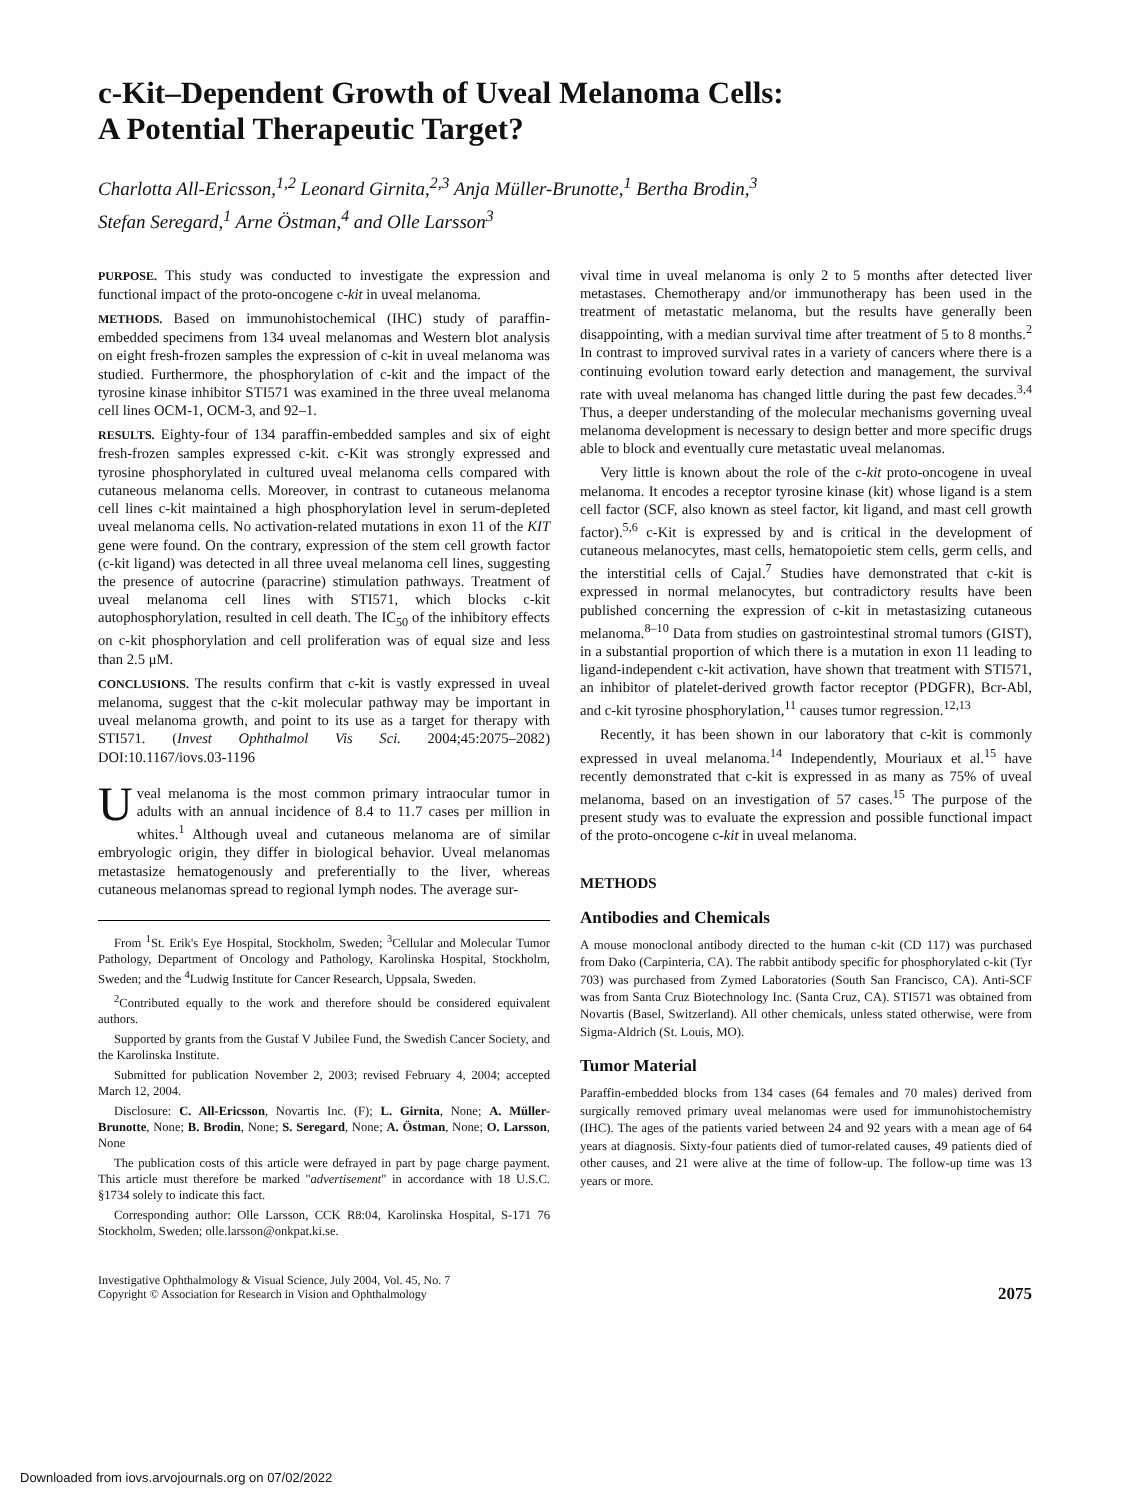c-Kit–Dependent Growth of Uveal Melanoma Cells:
A Potential Therapeutic Target?
Charlotta All-Ericsson,<sup>1,2</sup> Leonard Girnita,<sup>2,3</sup> Anja Müller-Brunotte,<sup>1</sup> Bertha Brodin,<sup>3</sup>
Stefan Seregard,<sup>1</sup> Arne Östman,<sup>4</sup> and Olle Larsson<sup>3</sup>
PURPOSE. This study was conducted to investigate the expression and functional impact of the proto-oncogene c-kit in uveal melanoma.
METHODS. Based on immunohistochemical (IHC) study of paraffin-embedded specimens from 134 uveal melanomas and Western blot analysis on eight fresh-frozen samples the expression of c-kit in uveal melanoma was studied. Furthermore, the phosphorylation of c-kit and the impact of the tyrosine kinase inhibitor STI571 was examined in the three uveal melanoma cell lines OCM-1, OCM-3, and 92–1.
RESULTS. Eighty-four of 134 paraffin-embedded samples and six of eight fresh-frozen samples expressed c-kit. c-Kit was strongly expressed and tyrosine phosphorylated in cultured uveal melanoma cells compared with cutaneous melanoma cells. Moreover, in contrast to cutaneous melanoma cell lines c-kit maintained a high phosphorylation level in serum-depleted uveal melanoma cells. No activation-related mutations in exon 11 of the KIT gene were found. On the contrary, expression of the stem cell growth factor (c-kit ligand) was detected in all three uveal melanoma cell lines, suggesting the presence of autocrine (paracrine) stimulation pathways. Treatment of uveal melanoma cell lines with STI571, which blocks c-kit autophosphorylation, resulted in cell death. The IC<sub>50</sub> of the inhibitory effects on c-kit phosphorylation and cell proliferation was of equal size and less than 2.5 μM.
CONCLUSIONS. The results confirm that c-kit is vastly expressed in uveal melanoma, suggest that the c-kit molecular pathway may be important in uveal melanoma growth, and point to its use as a target for therapy with STI571. (Invest Ophthalmol Vis Sci. 2004;45:2075–2082) DOI:10.1167/iovs.03-1196
Uveal melanoma is the most common primary intraocular tumor in adults with an annual incidence of 8.4 to 11.7 cases per million in whites.<sup>1</sup> Although uveal and cutaneous melanoma are of similar embryologic origin, they differ in biological behavior. Uveal melanomas metastasize hematogenously and preferentially to the liver, whereas cutaneous melanomas spread to regional lymph nodes. The average sur-
From <sup>1</sup>St. Erik's Eye Hospital, Stockholm, Sweden; <sup>3</sup>Cellular and Molecular Tumor Pathology, Department of Oncology and Pathology, Karolinska Hospital, Stockholm, Sweden; and the <sup>4</sup>Ludwig Institute for Cancer Research, Uppsala, Sweden.
<sup>2</sup> Contributed equally to the work and therefore should be considered equivalent authors.
Supported by grants from the Gustaf V Jubilee Fund, the Swedish Cancer Society, and the Karolinska Institute.
Submitted for publication November 2, 2003; revised February 4, 2004; accepted March 12, 2004.
Disclosure: C. All-Ericsson, Novartis Inc. (F); L. Girnita, None; A. Müller-Brunotte, None; B. Brodin, None; S. Seregard, None; A. Östman, None; O. Larsson, None
The publication costs of this article were defrayed in part by page charge payment. This article must therefore be marked "advertisement" in accordance with 18 U.S.C. §1734 solely to indicate this fact.
Corresponding author: Olle Larsson, CCK R8:04, Karolinska Hospital, S-171 76 Stockholm, Sweden; olle.larsson@onkpat.ki.se.
vival time in uveal melanoma is only 2 to 5 months after detected liver metastases. Chemotherapy and/or immunotherapy has been used in the treatment of metastatic melanoma, but the results have generally been disappointing, with a median survival time after treatment of 5 to 8 months.<sup>2</sup> In contrast to improved survival rates in a variety of cancers where there is a continuing evolution toward early detection and management, the survival rate with uveal melanoma has changed little during the past few decades.<sup>3,4</sup> Thus, a deeper understanding of the molecular mechanisms governing uveal melanoma development is necessary to design better and more specific drugs able to block and eventually cure metastatic uveal melanomas.
Very little is known about the role of the c-kit proto-oncogene in uveal melanoma. It encodes a receptor tyrosine kinase (kit) whose ligand is a stem cell factor (SCF, also known as steel factor, kit ligand, and mast cell growth factor).<sup>5,6</sup> c-Kit is expressed by and is critical in the development of cutaneous melanocytes, mast cells, hematopoietic stem cells, germ cells, and the interstitial cells of Cajal.<sup>7</sup> Studies have demonstrated that c-kit is expressed in normal melanocytes, but contradictory results have been published concerning the expression of c-kit in metastasizing cutaneous melanoma.<sup>8–10</sup> Data from studies on gastrointestinal stromal tumors (GIST), in a substantial proportion of which there is a mutation in exon 11 leading to ligand-independent c-kit activation, have shown that treatment with STI571, an inhibitor of platelet-derived growth factor receptor (PDGFR), Bcr-Abl, and c-kit tyrosine phosphorylation,<sup>11</sup> causes tumor regression.<sup>12,13</sup>
Recently, it has been shown in our laboratory that c-kit is commonly expressed in uveal melanoma.<sup>14</sup> Independently, Mouriaux et al.<sup>15</sup> have recently demonstrated that c-kit is expressed in as many as 75% of uveal melanoma, based on an investigation of 57 cases.<sup>15</sup> The purpose of the present study was to evaluate the expression and possible functional impact of the proto-oncogene c-kit in uveal melanoma.
METHODS
Antibodies and Chemicals
A mouse monoclonal antibody directed to the human c-kit (CD 117) was purchased from Dako (Carpinteria, CA). The rabbit antibody specific for phosphorylated c-kit (Tyr 703) was purchased from Zymed Laboratories (South San Francisco, CA). Anti-SCF was from Santa Cruz Biotechnology Inc. (Santa Cruz, CA). STI571 was obtained from Novartis (Basel, Switzerland). All other chemicals, unless stated otherwise, were from Sigma-Aldrich (St. Louis, MO).
Tumor Material
Paraffin-embedded blocks from 134 cases (64 females and 70 males) derived from surgically removed primary uveal melanomas were used for immunohistochemistry (IHC). The ages of the patients varied between 24 and 92 years with a mean age of 64 years at diagnosis. Sixty-four patients died of tumor-related causes, 49 patients died of other causes, and 21 were alive at the time of follow-up. The follow-up time was 13 years or more.
Investigative Ophthalmology & Visual Science, July 2004, Vol. 45, No. 7
Copyright © Association for Research in Vision and Ophthalmology
2075
Downloaded from iovs.arvojournals.org on 07/02/2022